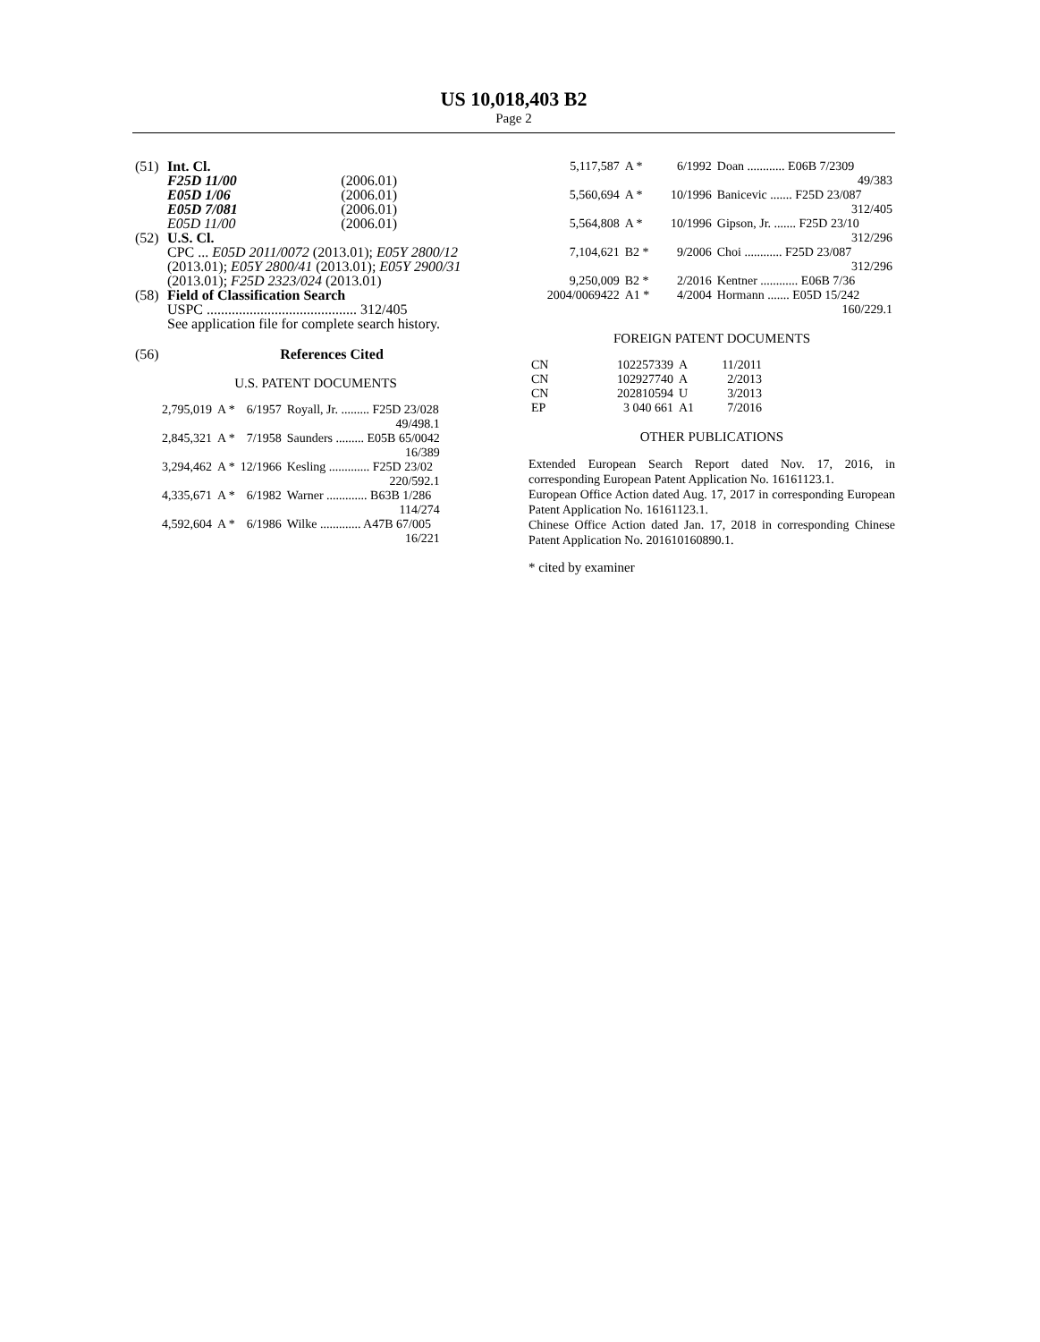US 10,018,403 B2
Page 2
| (51) | Int. Cl. | |
| | F25D 11/00 | (2006.01) |
| | E05D 1/06 | (2006.01) |
| | E05D 7/081 | (2006.01) |
| | E05D 11/00 | (2006.01) |
| (52) | U.S. Cl. CPC ... E05D 2011/0072 (2013.01); E05Y 2800/12 (2013.01); E05Y 2800/41 (2013.01); E05Y 2900/31 (2013.01); F25D 2323/024 (2013.01) | |
| (58) | Field of Classification Search USPC .......................................... 312/405 See application file for complete search history. | |
| (56) | References Cited | |
U.S. PATENT DOCUMENTS
| 2,795,019 | A * | 6/1957 | Royall, Jr. ......... F25D 23/028 49/498.1 |
| 2,845,321 | A * | 7/1958 | Saunders ......... E05B 65/0042 16/389 |
| 3,294,462 | A * | 12/1966 | Kesling ............. F25D 23/02 220/592.1 |
| 4,335,671 | A * | 6/1982 | Warner ............. B63B 1/286 114/274 |
| 4,592,604 | A * | 6/1986 | Wilke ............. A47B 67/005 16/221 |
| 5,117,587 | A * | 6/1992 | Doan ............ E06B 7/2309 49/383 |
| 5,560,694 | A * | 10/1996 | Banicevic ....... F25D 23/087 312/405 |
| 5,564,808 | A * | 10/1996 | Gipson, Jr. ....... F25D 23/10 312/296 |
| 7,104,621 | B2 * | 9/2006 | Choi ............ F25D 23/087 312/296 |
| 9,250,009 | B2 * | 2/2016 | Kentner ............ E06B 7/36 |
| 2004/0069422 | A1 * | 4/2004 | Hormann ....... E05D 15/242 160/229.1 |
FOREIGN PATENT DOCUMENTS
| CN | 102257339 | A | 11/2011 |
| CN | 102927740 | A | 2/2013 |
| CN | 202810594 | U | 3/2013 |
| EP | 3 040 661 | A1 | 7/2016 |
OTHER PUBLICATIONS
Extended European Search Report dated Nov. 17, 2016, in corresponding European Patent Application No. 16161123.1.
European Office Action dated Aug. 17, 2017 in corresponding European Patent Application No. 16161123.1.
Chinese Office Action dated Jan. 17, 2018 in corresponding Chinese Patent Application No. 201610160890.1.
* cited by examiner